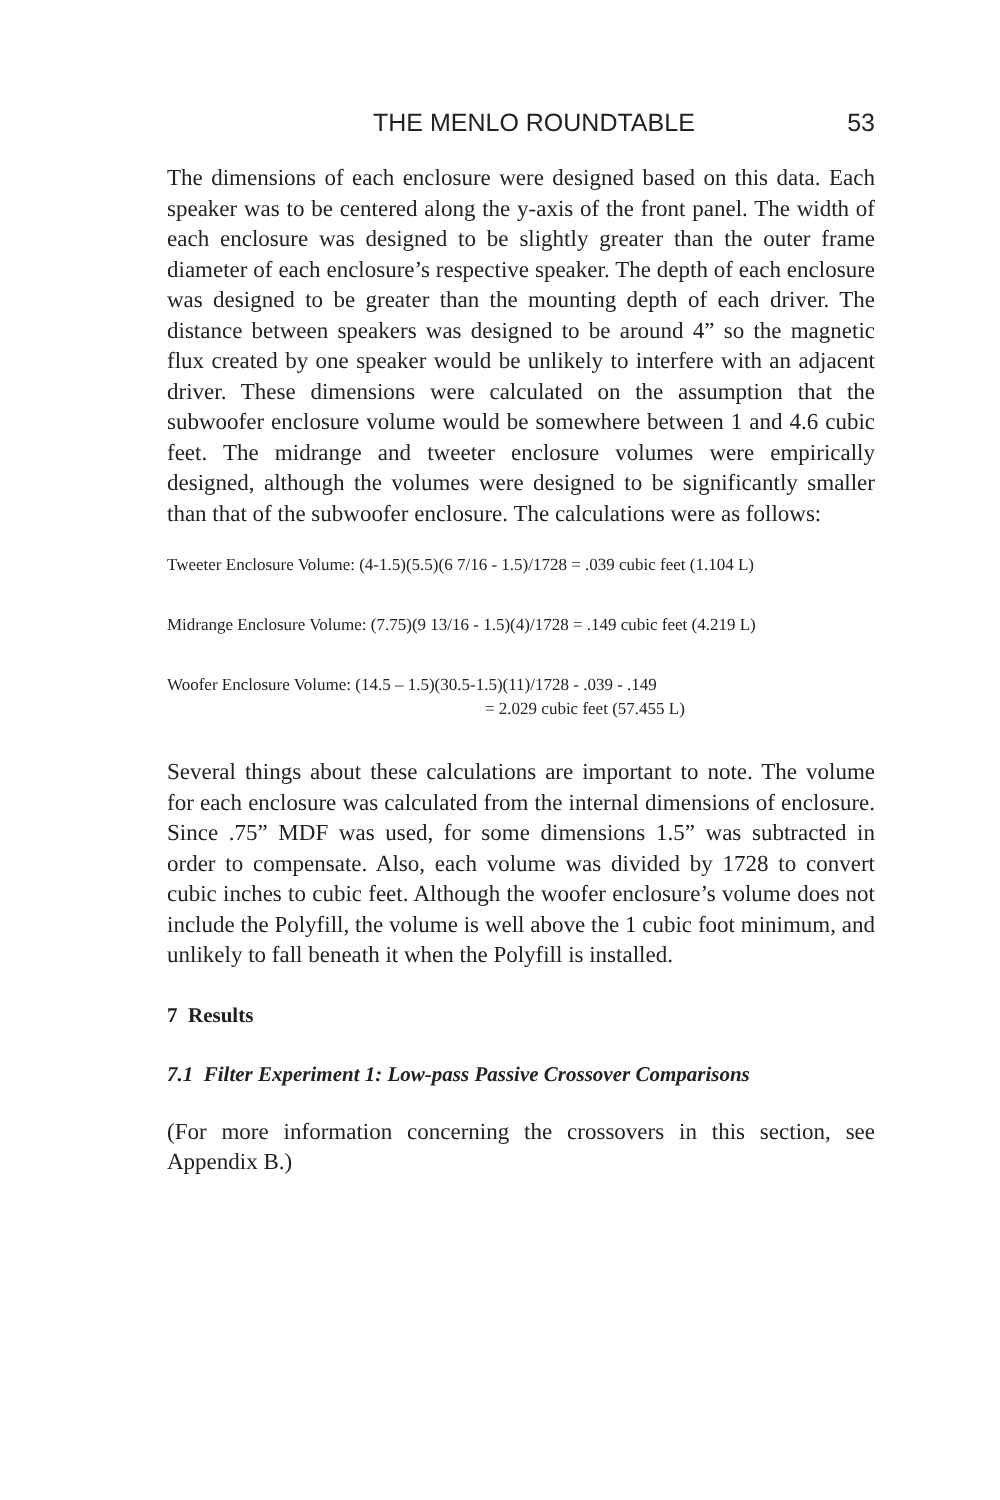THE MENLO ROUNDTABLE 53
The dimensions of each enclosure were designed based on this data. Each speaker was to be centered along the y-axis of the front panel. The width of each enclosure was designed to be slightly greater than the outer frame diameter of each enclosure’s respective speaker. The depth of each enclosure was designed to be greater than the mounting depth of each driver. The distance between speakers was designed to be around 4” so the magnetic flux created by one speaker would be unlikely to interfere with an adjacent driver. These dimensions were calculated on the assumption that the subwoofer enclosure volume would be somewhere between 1 and 4.6 cubic feet. The midrange and tweeter enclosure volumes were empirically designed, although the volumes were designed to be significantly smaller than that of the subwoofer enclosure. The calculations were as follows:
Tweeter Enclosure Volume: (4-1.5)(5.5)(6 7/16 - 1.5)/1728 = .039 cubic feet (1.104 L)
Midrange Enclosure Volume: (7.75)(9 13/16 - 1.5)(4)/1728 = .149 cubic feet (4.219 L)
Woofer Enclosure Volume: (14.5 – 1.5)(30.5-1.5)(11)/1728 - .039 - .149
= 2.029 cubic feet (57.455 L)
Several things about these calculations are important to note. The volume for each enclosure was calculated from the internal dimensions of enclosure. Since .75” MDF was used, for some dimensions 1.5” was subtracted in order to compensate. Also, each volume was divided by 1728 to convert cubic inches to cubic feet. Although the woofer enclosure’s volume does not include the Polyfill, the volume is well above the 1 cubic foot minimum, and unlikely to fall beneath it when the Polyfill is installed.
7 Results
7.1 Filter Experiment 1: Low-pass Passive Crossover Comparisons
(For more information concerning the crossovers in this section, see Appendix B.)